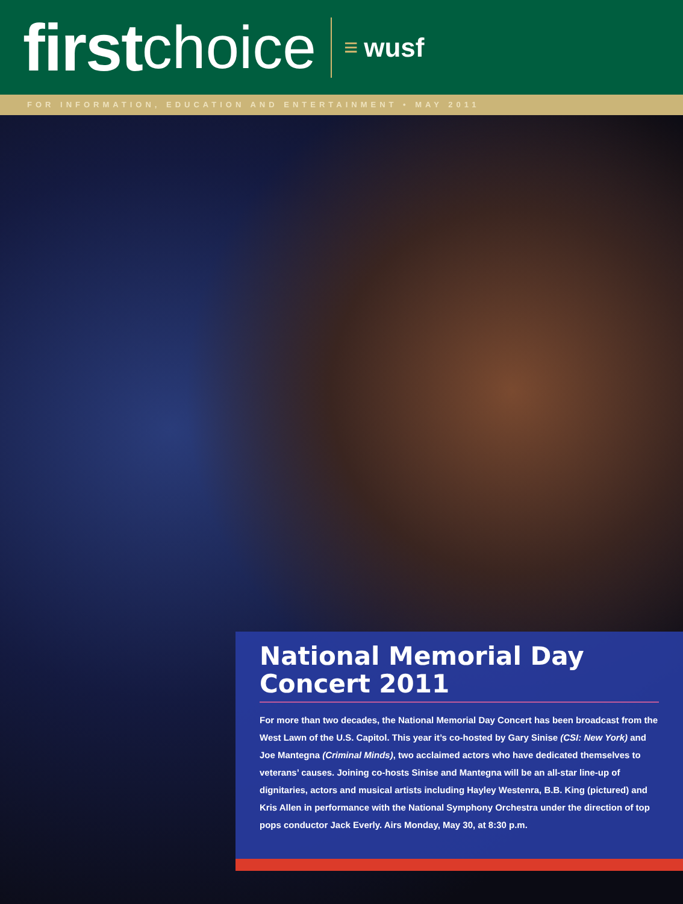first choice ≡ wusf
FOR INFORMATION, EDUCATION AND ENTERTAINMENT • MAY 2011
National Memorial Day Concert 2011
For more than two decades, the National Memorial Day Concert has been broadcast from the West Lawn of the U.S. Capitol. This year it’s co-hosted by Gary Sinise (CSI: New York) and Joe Mantegna (Criminal Minds), two acclaimed actors who have dedicated themselves to veterans’ causes. Joining co-hosts Sinise and Mantegna will be an all-star line-up of dignitaries, actors and musical artists including Hayley Westenra, B.B. King (pictured) and Kris Allen in performance with the National Symphony Orchestra under the direction of top pops conductor Jack Everly. Airs Monday, May 30, at 8:30 p.m.